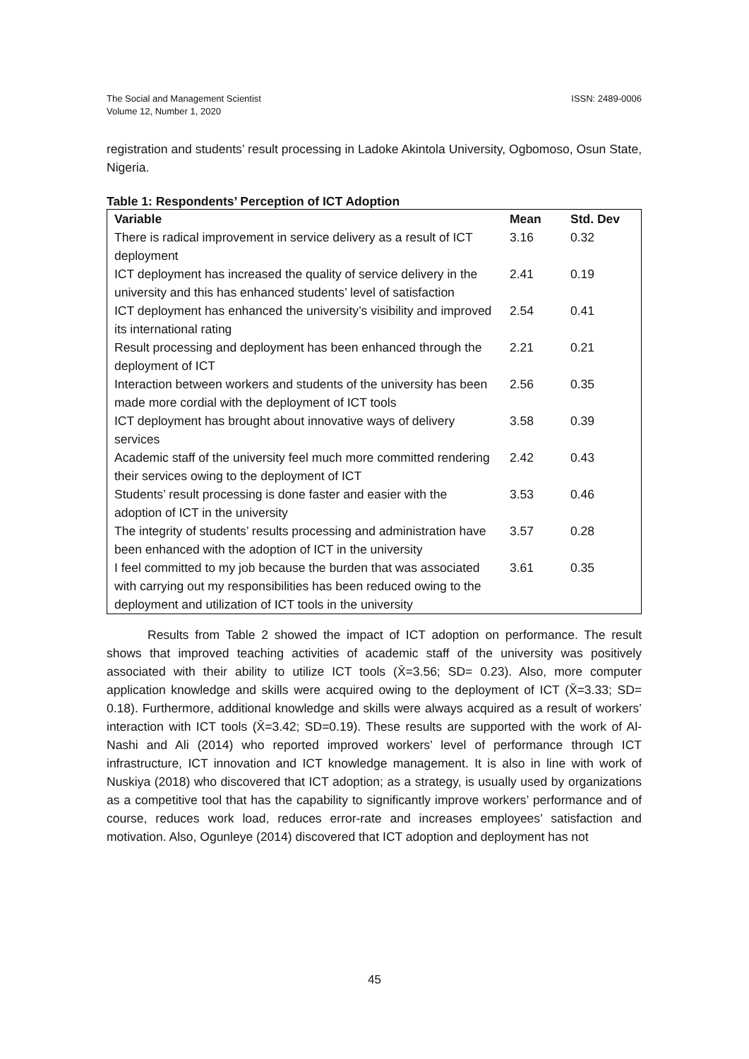ISSN: 2489-0006 The Social and Management Scientist
Volume 12, Number 1, 2020
registration and students’ result processing in Ladoke Akintola University, Ogbomoso, Osun State, Nigeria.
Table 1: Respondents’ Perception of ICT Adoption
| Variable | Mean | Std. Dev |
| --- | --- | --- |
| There is radical improvement in service delivery as a result of ICT deployment | 3.16 | 0.32 |
| ICT deployment has increased the quality of service delivery in the university and this has enhanced students’ level of satisfaction | 2.41 | 0.19 |
| ICT deployment has enhanced the university’s visibility and improved its international rating | 2.54 | 0.41 |
| Result processing and deployment has been enhanced through the deployment of ICT | 2.21 | 0.21 |
| Interaction between workers and students of the university has been made more cordial with the deployment of ICT tools | 2.56 | 0.35 |
| ICT deployment has brought about innovative ways of delivery services | 3.58 | 0.39 |
| Academic staff of the university feel much more committed rendering their services owing to the deployment of ICT | 2.42 | 0.43 |
| Students’ result processing is done faster and easier with the adoption of ICT in the university | 3.53 | 0.46 |
| The integrity of students’ results processing and administration have been enhanced with the adoption of ICT in the university | 3.57 | 0.28 |
| I feel committed to my job because the burden that was associated with carrying out my responsibilities has been reduced owing to the deployment and utilization of ICT tools in the university | 3.61 | 0.35 |
Results from Table 2 showed the impact of ICT adoption on performance. The result shows that improved teaching activities of academic staff of the university was positively associated with their ability to utilize ICT tools (X̄=3.56; SD= 0.23). Also, more computer application knowledge and skills were acquired owing to the deployment of ICT (X̄=3.33; SD= 0.18). Furthermore, additional knowledge and skills were always acquired as a result of workers’ interaction with ICT tools (X̄=3.42; SD=0.19). These results are supported with the work of Al-Nashi and Ali (2014) who reported improved workers’ level of performance through ICT infrastructure, ICT innovation and ICT knowledge management. It is also in line with work of Nuskiya (2018) who discovered that ICT adoption; as a strategy, is usually used by organizations as a competitive tool that has the capability to significantly improve workers’ performance and of course, reduces work load, reduces error-rate and increases employees’ satisfaction and motivation. Also, Ogunleye (2014) discovered that ICT adoption and deployment has not
45